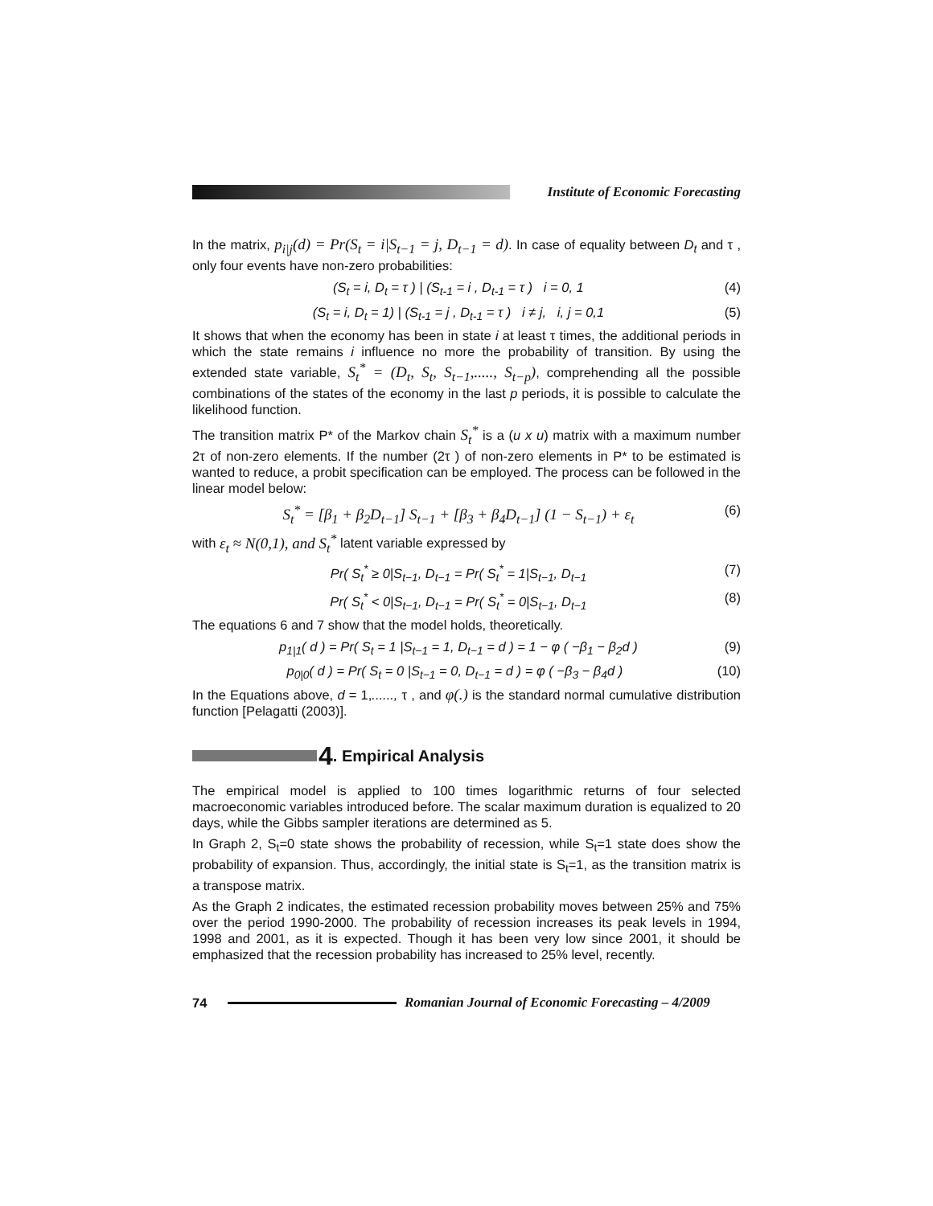Institute of Economic Forecasting
In the matrix, p<sub>i|j</sub>(d) = Pr(S<sub>t</sub> = i|S<sub>t−1</sub> = j, D<sub>t−1</sub> = d). In case of equality between D<sub>t</sub> and τ , only four events have non-zero probabilities:
(S<sub>t</sub> = i, D<sub>t</sub> = τ ) | (S<sub>t-1</sub> = i , D<sub>t-1</sub> = τ ) i = 0, 1 (4)
(S<sub>t</sub> = i, D<sub>t</sub> = 1) | (S<sub>t-1</sub> = j , D<sub>t-1</sub> = τ ) i ≠ j, i, j = 0,1 (5)
It shows that when the economy has been in state i at least τ times, the additional periods in which the state remains i influence no more the probability of transition. By using the extended state variable, S<sub>t</sub><sup>*</sup> = (D<sub>t</sub>, S<sub>t</sub>, S<sub>t−1</sub>,....., S<sub>t−p</sub>), comprehending all the possible combinations of the states of the economy in the last p periods, it is possible to calculate the likelihood function.
The transition matrix P* of the Markov chain S<sub>t</sub><sup>*</sup> is a (u x u) matrix with a maximum number 2τ of non-zero elements. If the number (2τ ) of non-zero elements in P* to be estimated is wanted to reduce, a probit specification can be employed. The process can be followed in the linear model below:
S<sub>t</sub><sup>*</sup> = [β<sub>1</sub> + β<sub>2</sub>D<sub>t−1</sub>] S<sub>t−1</sub> + [β<sub>3</sub> + β<sub>4</sub>D<sub>t−1</sub>] (1 − S<sub>t−1</sub>) + ε<sub>t</sub> (6)
with ε<sub>t</sub> ≈ N(0,1), and S<sub>t</sub><sup>*</sup> latent variable expressed by
Pr( S<sub>t</sub><sup>*</sup> ≥ 0|S<sub>t−1</sub>, D<sub>t−1</sub> = Pr( S<sub>t</sub><sup>*</sup> = 1|S<sub>t−1</sub>, D<sub>t−1</sub> (7)
Pr( S<sub>t</sub><sup>*</sup> < 0|S<sub>t−1</sub>, D<sub>t−1</sub> = Pr( S<sub>t</sub><sup>*</sup> = 0|S<sub>t−1</sub>, D<sub>t−1</sub> (8)
The equations 6 and 7 show that the model holds, theoretically.
p<sub>1|1</sub>( d ) = Pr( S<sub>t</sub> = 1 |S<sub>t−1</sub> = 1, D<sub>t−1</sub> = d ) = 1 − φ ( −β<sub>1</sub> − β<sub>2</sub>d ) (9)
p<sub>0|0</sub>( d ) = Pr( S<sub>t</sub> = 0 |S<sub>t−1</sub> = 0, D<sub>t−1</sub> = d ) = φ ( −β<sub>3</sub> − β<sub>4</sub>d ) (10)
In the Equations above, d = 1,......, τ , and φ(.) is the standard normal cumulative distribution function [Pelagatti (2003)].
4. Empirical Analysis
The empirical model is applied to 100 times logarithmic returns of four selected macroeconomic variables introduced before. The scalar maximum duration is equalized to 20 days, while the Gibbs sampler iterations are determined as 5.
In Graph 2, S<sub>t</sub>=0 state shows the probability of recession, while S<sub>t</sub>=1 state does show the probability of expansion. Thus, accordingly, the initial state is S<sub>t</sub>=1, as the transition matrix is a transpose matrix.
As the Graph 2 indicates, the estimated recession probability moves between 25% and 75% over the period 1990-2000. The probability of recession increases its peak levels in 1994, 1998 and 2001, as it is expected. Though it has been very low since 2001, it should be emphasized that the recession probability has increased to 25% level, recently.
74 Romanian Journal of Economic Forecasting – 4/2009